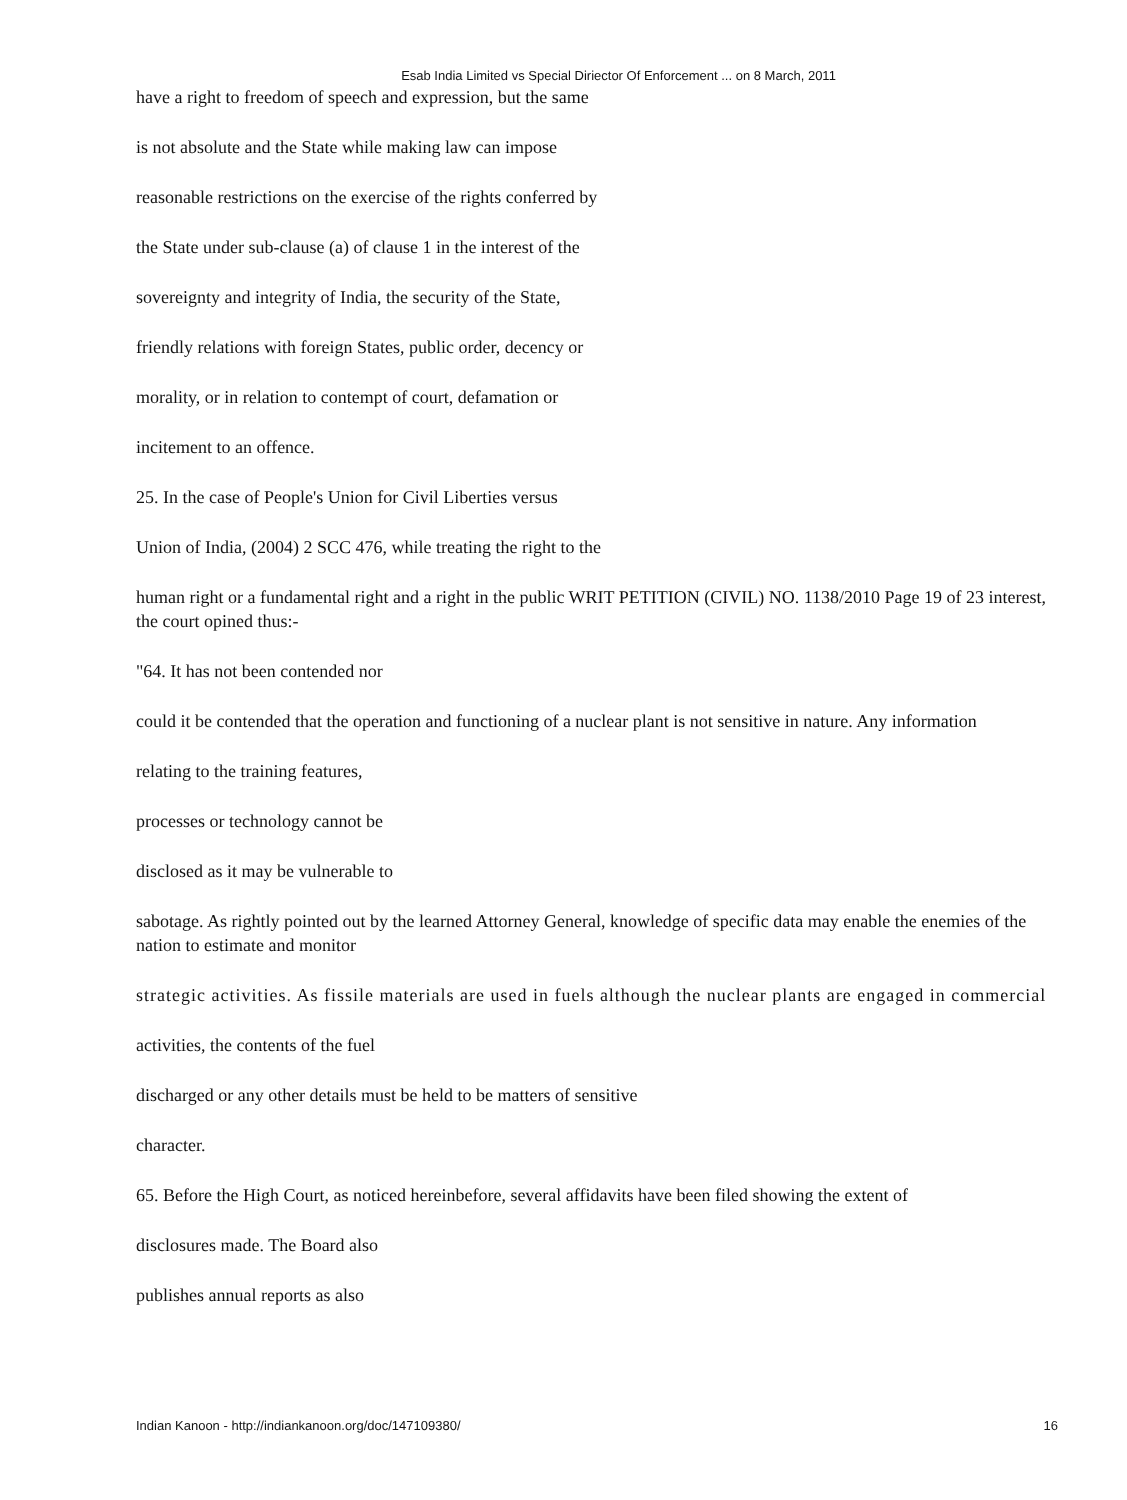Esab India Limited vs Special Diriector Of Enforcement ... on 8 March, 2011
have a right to freedom of speech and expression, but the same
is not absolute and the State while making law can impose
reasonable restrictions on the exercise of the rights conferred by
the State under sub-clause (a) of clause 1 in the interest of the
sovereignty and integrity of India, the security of the State,
friendly relations with foreign States, public order, decency or
morality, or in relation to contempt of court, defamation or
incitement to an offence.
25. In the case of People's Union for Civil Liberties versus
Union of India, (2004) 2 SCC 476, while treating the right to the
human right or a fundamental right and a right in the public WRIT PETITION (CIVIL) NO. 1138/2010 Page 19 of 23 interest, the court opined thus:-
"64. It has not been contended nor
could it be contended that the operation and functioning of a nuclear plant is not sensitive in nature. Any information
relating to the training features,
processes or technology cannot be
disclosed as it may be vulnerable to
sabotage. As rightly pointed out by the learned Attorney General, knowledge of specific data may enable the enemies of the nation to estimate and monitor
strategic activities. As fissile materials are used in fuels although the nuclear plants are engaged in commercial
activities, the contents of the fuel
discharged or any other details must be held to be matters of sensitive
character.
65. Before the High Court, as noticed hereinbefore, several affidavits have been filed showing the extent of
disclosures made. The Board also
publishes annual reports as also
Indian Kanoon - http://indiankanoon.org/doc/147109380/ 16